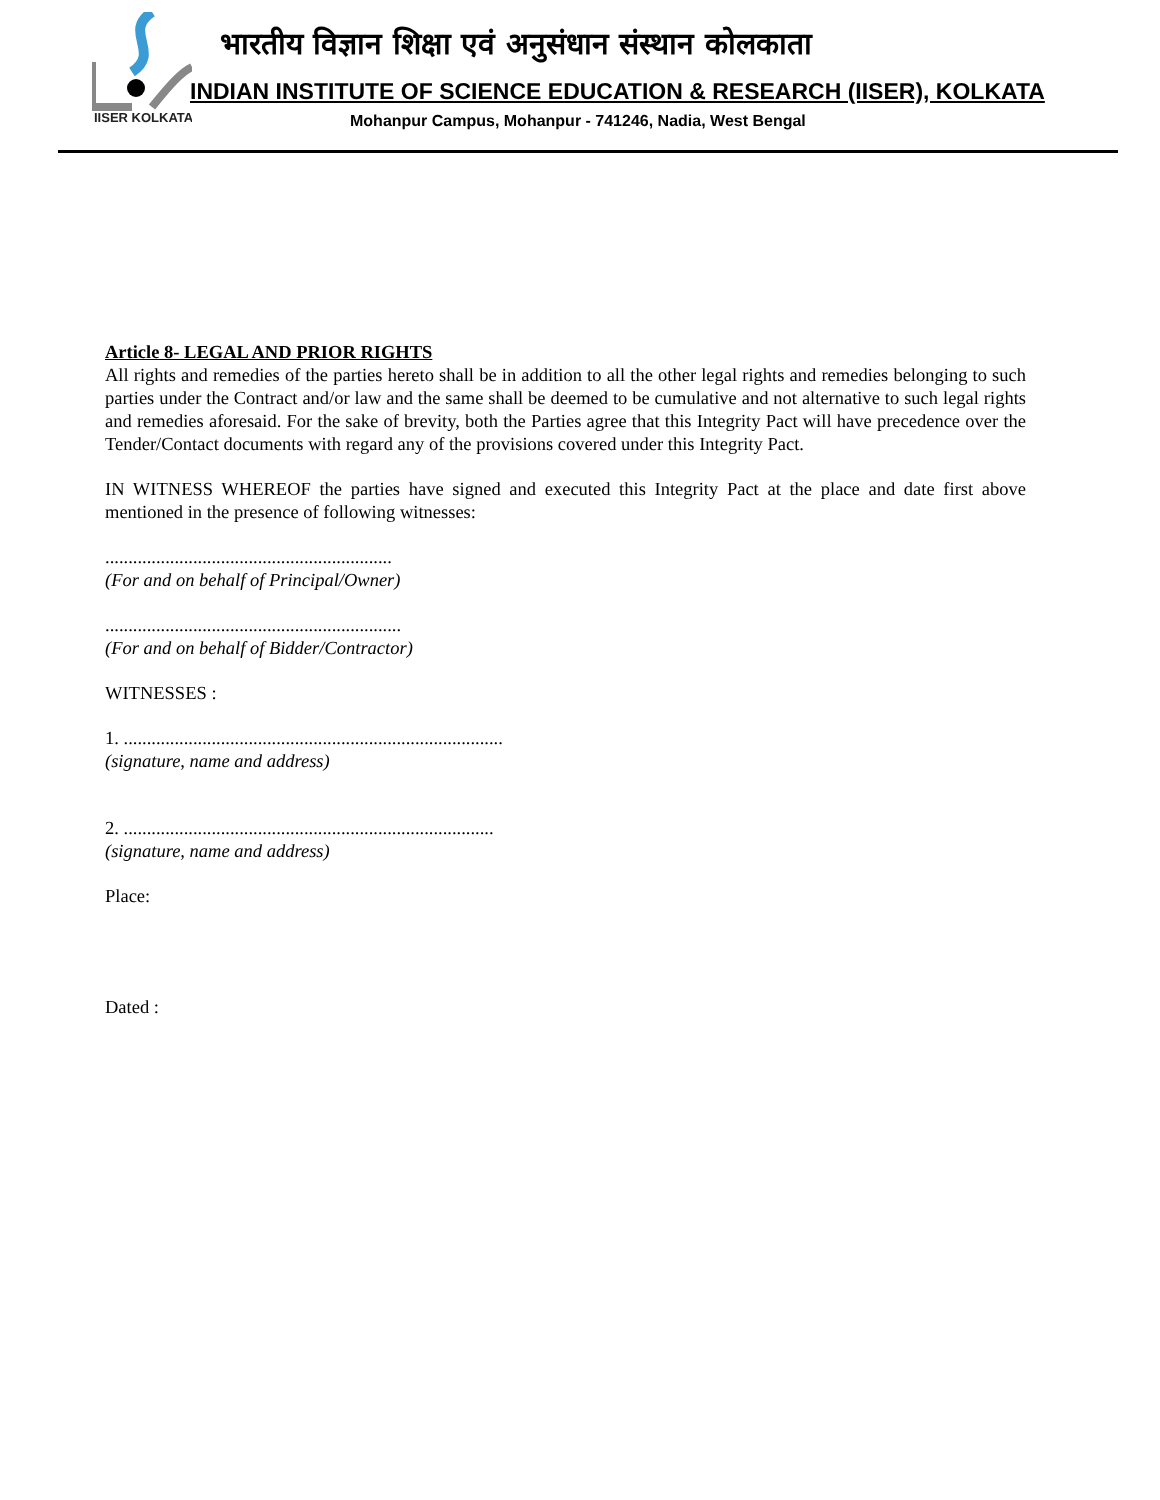IISER KOLKATA
भारतीय विज्ञान शिक्षा एवं अनुसंधान संस्थान कोलकाता
INDIAN INSTITUTE OF SCIENCE EDUCATION & RESEARCH (IISER), KOLKATA
Mohanpur Campus, Mohanpur - 741246, Nadia, West Bengal
Article 8- LEGAL AND PRIOR RIGHTS
All rights and remedies of the parties hereto shall be in addition to all the other legal rights and remedies belonging to such parties under the Contract and/or law and the same shall be deemed to be cumulative and not alternative to such legal rights and remedies aforesaid. For the sake of brevity, both the Parties agree that this Integrity Pact will have precedence over the Tender/Contact documents with regard any of the provisions covered under this Integrity Pact.
IN WITNESS WHEREOF the parties have signed and executed this Integrity Pact at the place and date first above mentioned in the presence of following witnesses:
..............................................................
(For and on behalf of Principal/Owner)
................................................................
(For and on behalf of Bidder/Contractor)
WITNESSES :
1. ..................................................................................
(signature, name and address)
2. ................................................................................
(signature, name and address)
Place:
Dated :